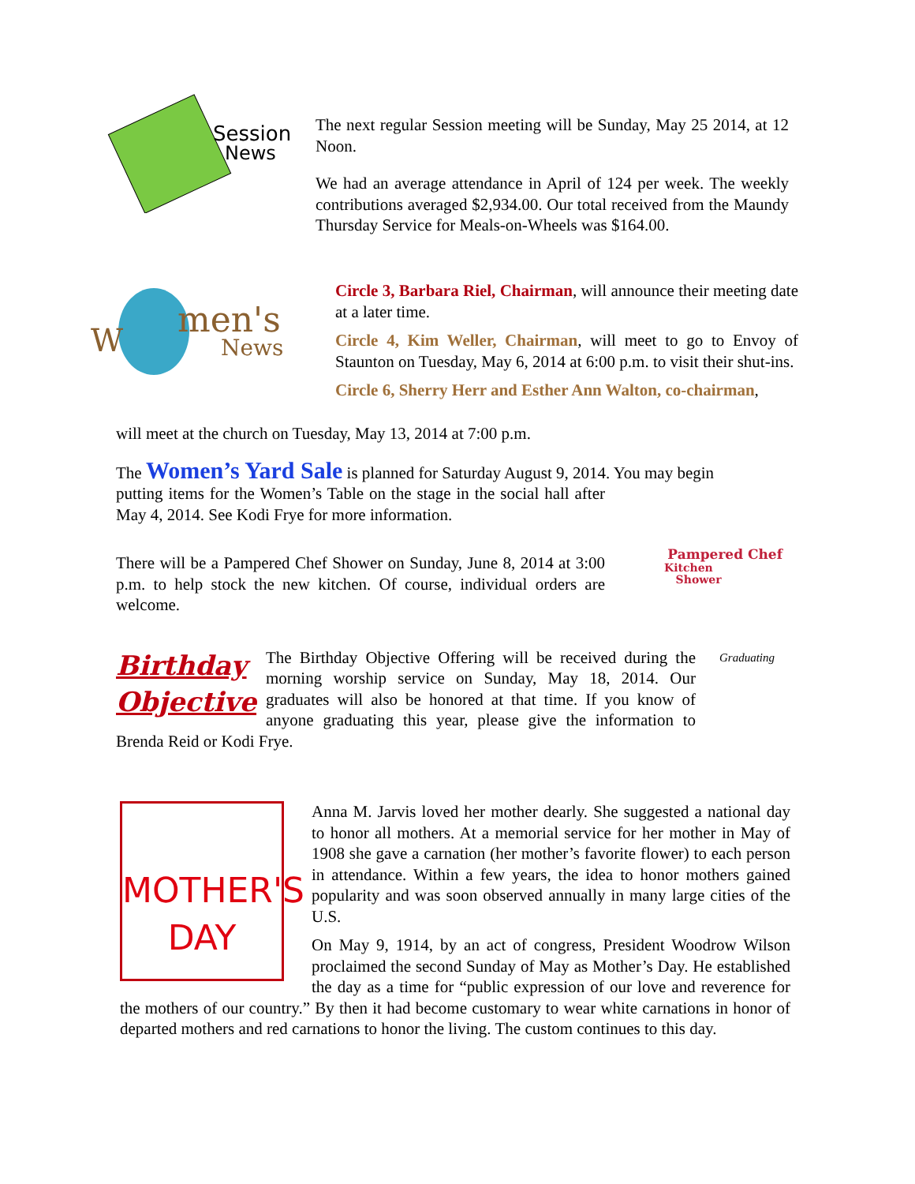The next regular Session meeting will be Sunday, May 25 2014, at 12 Noon.
We had an average attendance in April of 124 per week. The weekly contributions averaged $2,934.00. Our total received from the Maundy Thursday Service for Meals-on-Wheels was $164.00.
Session
News
W
men's
News
Circle 3, Barbara Riel, Chairman, will announce their meeting date at a later time.
Circle 4, Kim Weller, Chairman, will meet to go to Envoy of Staunton on Tuesday, May 6, 2014 at 6:00 p.m. to visit their shut-ins.
Circle 6, Sherry Herr and Esther Ann Walton, co-chairman,
will meet at the church on Tuesday, May 13, 2014 at 7:00 p.m.
The Women’s Yard Sale is planned for Saturday August 9, 2014. You may begin
Pampered Chef
Kitchen
Shower
putting items for the Women’s Table on the stage in the social hall after May 4, 2014. See Kodi Frye for more information.
There will be a Pampered Chef Shower on Sunday, June 8, 2014 at 3:00 p.m. to help stock the new kitchen. Of course, individual orders are welcome.
Birthday
Objective
Graduating
The Birthday Objective Offering will be received during the morning worship service on Sunday, May 18, 2014. Our graduates will also be honored at that time. If you know of anyone graduating this year, please give the information to Brenda Reid or Kodi Frye.
MOTHER'S
DAY
Anna M. Jarvis loved her mother dearly. She suggested a national day to honor all mothers. At a memorial service for her mother in May of 1908 she gave a carnation (her mother’s favorite flower) to each person in attendance. Within a few years, the idea to honor mothers gained popularity and was soon observed annually in many large cities of the U.S.
On May 9, 1914, by an act of congress, President Woodrow Wilson proclaimed the second Sunday of May as Mother’s Day. He established the day as a time for “public expression of our love and reverence for the mothers of our country.” By then it had become customary to wear white carnations in honor of departed mothers and red carnations to honor the living. The custom continues to this day.